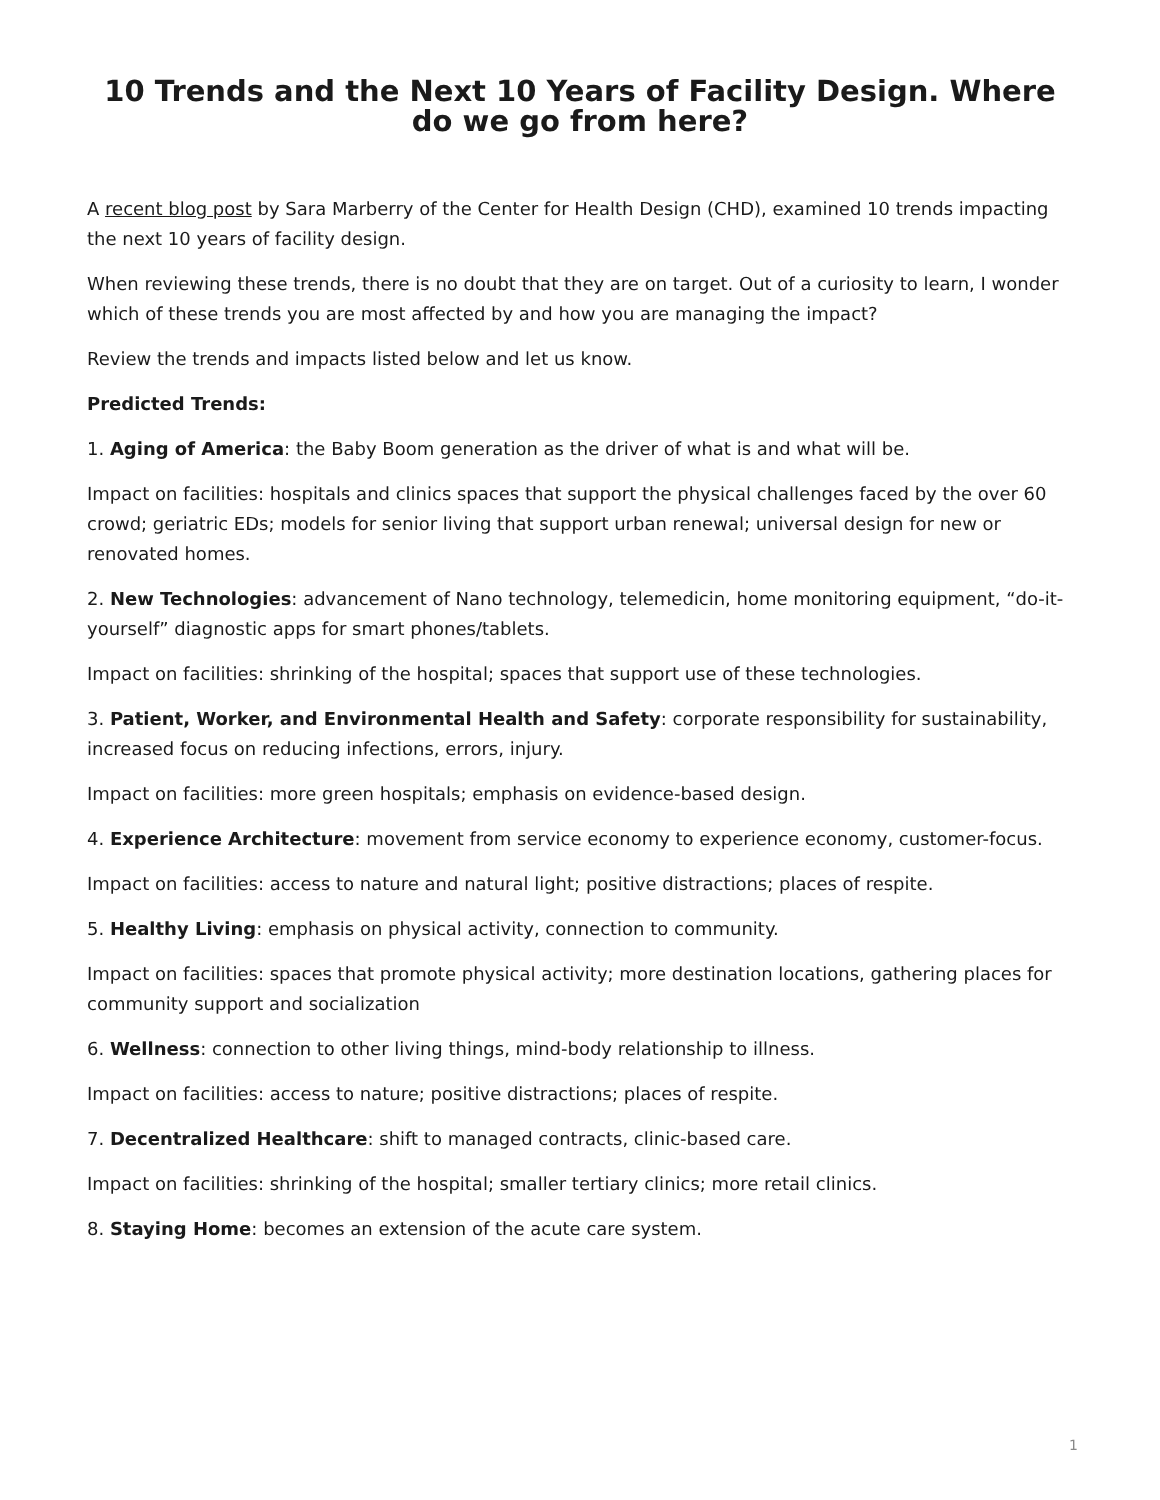10 Trends and the Next 10 Years of Facility Design. Where do we go from here?
A recent blog post by Sara Marberry of the Center for Health Design (CHD), examined 10 trends impacting the next 10 years of facility design.
When reviewing these trends, there is no doubt that they are on target. Out of a curiosity to learn, I wonder which of these trends you are most affected by and how you are managing the impact?
Review the trends and impacts listed below and let us know.
Predicted Trends:
1. Aging of America: the Baby Boom generation as the driver of what is and what will be.
Impact on facilities: hospitals and clinics spaces that support the physical challenges faced by the over 60 crowd; geriatric EDs; models for senior living that support urban renewal; universal design for new or renovated homes.
2. New Technologies: advancement of Nano technology, telemedicin, home monitoring equipment, “do-it-yourself” diagnostic apps for smart phones/tablets.
Impact on facilities: shrinking of the hospital; spaces that support use of these technologies.
3. Patient, Worker, and Environmental Health and Safety: corporate responsibility for sustainability, increased focus on reducing infections, errors, injury.
Impact on facilities: more green hospitals; emphasis on evidence-based design.
4. Experience Architecture: movement from service economy to experience economy, customer-focus.
Impact on facilities: access to nature and natural light; positive distractions; places of respite.
5. Healthy Living: emphasis on physical activity, connection to community.
Impact on facilities: spaces that promote physical activity; more destination locations, gathering places for community support and socialization
6. Wellness: connection to other living things, mind-body relationship to illness.
Impact on facilities: access to nature; positive distractions; places of respite.
7. Decentralized Healthcare: shift to managed contracts, clinic-based care.
Impact on facilities: shrinking of the hospital; smaller tertiary clinics; more retail clinics.
8. Staying Home: becomes an extension of the acute care system.
1